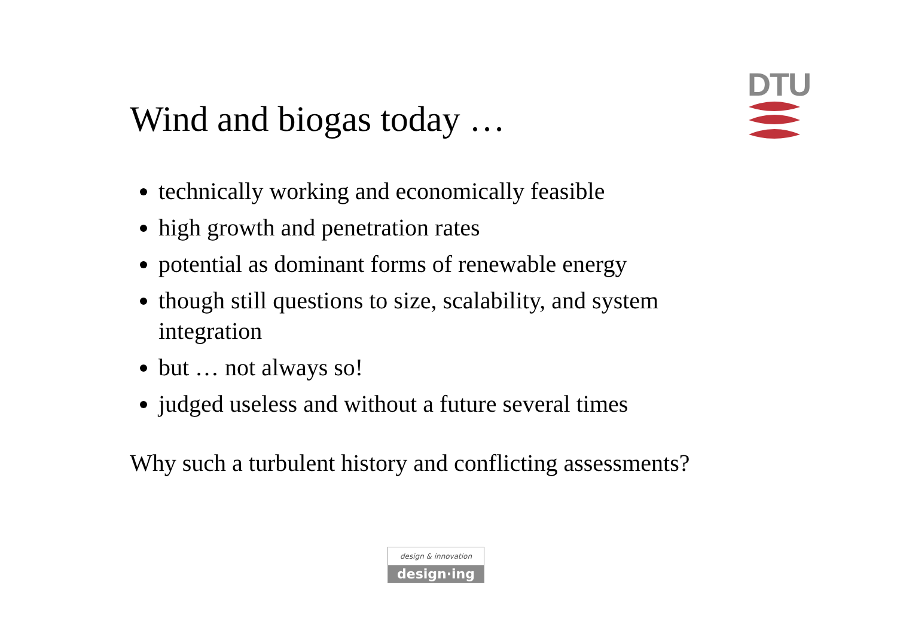DTU
Wind and biogas today …
technically working and economically feasible
high growth and penetration rates
potential as dominant forms of renewable energy
though still questions to size, scalability, and system integration
but … not always so!
judged useless and without a future several times
Why such a turbulent history and conflicting assessments?
design & innovation
design·ing